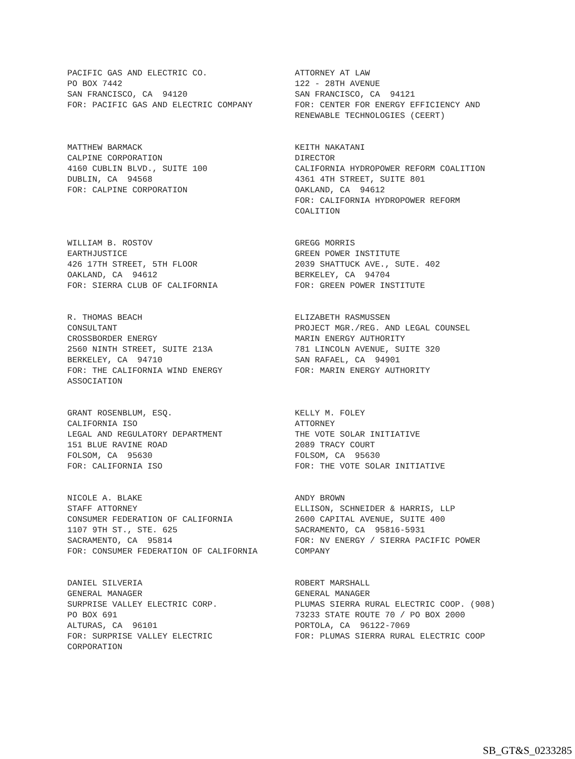PACIFIC GAS AND ELECTRIC CO. PO BOX 7442 SAN FRANCISCO, CA 94120 FOR: PACIFIC GAS AND ELECTRIC COMPANY
ATTORNEY AT LAW 122 - 28TH AVENUE SAN FRANCISCO, CA 94121 FOR: CENTER FOR ENERGY EFFICIENCY AND RENEWABLE TECHNOLOGIES (CEERT)
MATTHEW BARMACK CALPINE CORPORATION 4160 CUBLIN BLVD., SUITE 100 DUBLIN, CA 94568 FOR: CALPINE CORPORATION
KEITH NAKATANI DIRECTOR CALIFORNIA HYDROPOWER REFORM COALITION 4361 4TH STREET, SUITE 801 OAKLAND, CA 94612 FOR: CALIFORNIA HYDROPOWER REFORM COALITION
WILLIAM B. ROSTOV EARTHJUSTICE 426 17TH STREET, 5TH FLOOR OAKLAND, CA 94612 FOR: SIERRA CLUB OF CALIFORNIA
GREGG MORRIS GREEN POWER INSTITUTE 2039 SHATTUCK AVE., SUTE. 402 BERKELEY, CA 94704 FOR: GREEN POWER INSTITUTE
R. THOMAS BEACH CONSULTANT CROSSBORDER ENERGY 2560 NINTH STREET, SUITE 213A BERKELEY, CA 94710 FOR: THE CALIFORNIA WIND ENERGY ASSOCIATION
ELIZABETH RASMUSSEN PROJECT MGR./REG. AND LEGAL COUNSEL MARIN ENERGY AUTHORITY 781 LINCOLN AVENUE, SUITE 320 SAN RAFAEL, CA 94901 FOR: MARIN ENERGY AUTHORITY
GRANT ROSENBLUM, ESQ. CALIFORNIA ISO LEGAL AND REGULATORY DEPARTMENT 151 BLUE RAVINE ROAD FOLSOM, CA 95630 FOR: CALIFORNIA ISO
KELLY M. FOLEY ATTORNEY THE VOTE SOLAR INITIATIVE 2089 TRACY COURT FOLSOM, CA 95630 FOR: THE VOTE SOLAR INITIATIVE
NICOLE A. BLAKE STAFF ATTORNEY CONSUMER FEDERATION OF CALIFORNIA 1107 9TH ST., STE. 625 SACRAMENTO, CA 95814 FOR: CONSUMER FEDERATION OF CALIFORNIA
ANDY BROWN ELLISON, SCHNEIDER & HARRIS, LLP 2600 CAPITAL AVENUE, SUITE 400 SACRAMENTO, CA 95816-5931 FOR: NV ENERGY / SIERRA PACIFIC POWER COMPANY
DANIEL SILVERIA GENERAL MANAGER SURPRISE VALLEY ELECTRIC CORP. PO BOX 691 ALTURAS, CA 96101 FOR: SURPRISE VALLEY ELECTRIC CORPORATION
ROBERT MARSHALL GENERAL MANAGER PLUMAS SIERRA RURAL ELECTRIC COOP. (908) 73233 STATE ROUTE 70 / PO BOX 2000 PORTOLA, CA 96122-7069 FOR: PLUMAS SIERRA RURAL ELECTRIC COOP
SB_GT&S_0233285